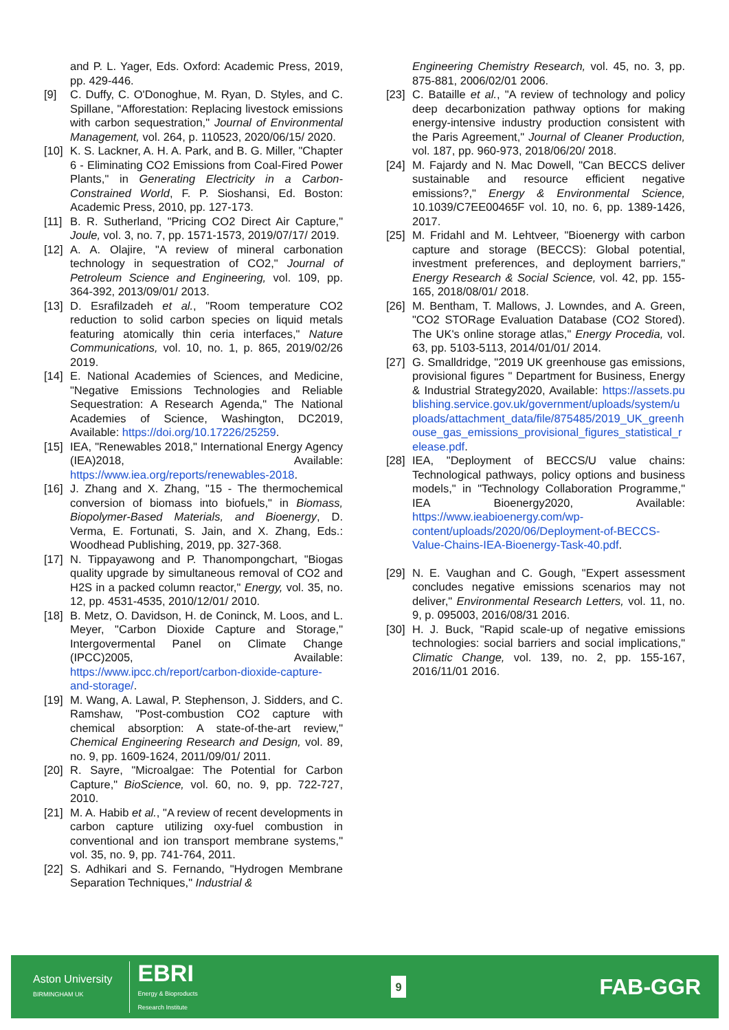and P. L. Yager, Eds. Oxford: Academic Press, 2019, pp. 429-446.
[9] C. Duffy, C. O'Donoghue, M. Ryan, D. Styles, and C. Spillane, "Afforestation: Replacing livestock emissions with carbon sequestration," Journal of Environmental Management, vol. 264, p. 110523, 2020/06/15/ 2020.
[10] K. S. Lackner, A. H. A. Park, and B. G. Miller, "Chapter 6 - Eliminating CO2 Emissions from Coal-Fired Power Plants," in Generating Electricity in a Carbon-Constrained World, F. P. Sioshansi, Ed. Boston: Academic Press, 2010, pp. 127-173.
[11] B. R. Sutherland, "Pricing CO2 Direct Air Capture," Joule, vol. 3, no. 7, pp. 1571-1573, 2019/07/17/ 2019.
[12] A. A. Olajire, "A review of mineral carbonation technology in sequestration of CO2," Journal of Petroleum Science and Engineering, vol. 109, pp. 364-392, 2013/09/01/ 2013.
[13] D. Esrafilzadeh et al., "Room temperature CO2 reduction to solid carbon species on liquid metals featuring atomically thin ceria interfaces," Nature Communications, vol. 10, no. 1, p. 865, 2019/02/26 2019.
[14] E. National Academies of Sciences, and Medicine, "Negative Emissions Technologies and Reliable Sequestration: A Research Agenda," The National Academies of Science, Washington, DC2019, Available: https://doi.org/10.17226/25259.
[15] IEA, "Renewables 2018," International Energy Agency (IEA)2018, Available: https://www.iea.org/reports/renewables-2018.
[16] J. Zhang and X. Zhang, "15 - The thermochemical conversion of biomass into biofuels," in Biomass, Biopolymer-Based Materials, and Bioenergy, D. Verma, E. Fortunati, S. Jain, and X. Zhang, Eds.: Woodhead Publishing, 2019, pp. 327-368.
[17] N. Tippayawong and P. Thanompongchart, "Biogas quality upgrade by simultaneous removal of CO2 and H2S in a packed column reactor," Energy, vol. 35, no. 12, pp. 4531-4535, 2010/12/01/ 2010.
[18] B. Metz, O. Davidson, H. de Coninck, M. Loos, and L. Meyer, "Carbon Dioxide Capture and Storage," Intergovermental Panel on Climate Change (IPCC)2005, Available: https://www.ipcc.ch/report/carbon-dioxide-capture-and-storage/.
[19] M. Wang, A. Lawal, P. Stephenson, J. Sidders, and C. Ramshaw, "Post-combustion CO2 capture with chemical absorption: A state-of-the-art review," Chemical Engineering Research and Design, vol. 89, no. 9, pp. 1609-1624, 2011/09/01/ 2011.
[20] R. Sayre, "Microalgae: The Potential for Carbon Capture," BioScience, vol. 60, no. 9, pp. 722-727, 2010.
[21] M. A. Habib et al., "A review of recent developments in carbon capture utilizing oxy-fuel combustion in conventional and ion transport membrane systems," vol. 35, no. 9, pp. 741-764, 2011.
[22] S. Adhikari and S. Fernando, "Hydrogen Membrane Separation Techniques," Industrial &
Engineering Chemistry Research, vol. 45, no. 3, pp. 875-881, 2006/02/01 2006.
[23] C. Bataille et al., "A review of technology and policy deep decarbonization pathway options for making energy-intensive industry production consistent with the Paris Agreement," Journal of Cleaner Production, vol. 187, pp. 960-973, 2018/06/20/ 2018.
[24] M. Fajardy and N. Mac Dowell, "Can BECCS deliver sustainable and resource efficient negative emissions?," Energy & Environmental Science, 10.1039/C7EE00465F vol. 10, no. 6, pp. 1389-1426, 2017.
[25] M. Fridahl and M. Lehtveer, "Bioenergy with carbon capture and storage (BECCS): Global potential, investment preferences, and deployment barriers," Energy Research & Social Science, vol. 42, pp. 155-165, 2018/08/01/ 2018.
[26] M. Bentham, T. Mallows, J. Lowndes, and A. Green, "CO2 STORage Evaluation Database (CO2 Stored). The UK's online storage atlas," Energy Procedia, vol. 63, pp. 5103-5113, 2014/01/01/ 2014.
[27] G. Smalldridge, "2019 UK greenhouse gas emissions, provisional figures " Department for Business, Energy & Industrial Strategy2020, Available: https://assets.publishing.service.gov.uk/government/uploads/system/uploads/attachment_data/file/875485/2019_UK_greenhouse_gas_emissions_provisional_figures_statistical_release.pdf.
[28] IEA, "Deployment of BECCS/U value chains: Technological pathways, policy options and business models," in "Technology Collaboration Programme," IEA Bioenergy2020, Available: https://www.ieabioenergy.com/wp-content/uploads/2020/06/Deployment-of-BECCS-Value-Chains-IEA-Bioenergy-Task-40.pdf.
[29] N. E. Vaughan and C. Gough, "Expert assessment concludes negative emissions scenarios may not deliver," Environmental Research Letters, vol. 11, no. 9, p. 095003, 2016/08/31 2016.
[30] H. J. Buck, "Rapid scale-up of negative emissions technologies: social barriers and social implications," Climatic Change, vol. 139, no. 2, pp. 155-167, 2016/11/01 2016.
Aston University
BIRMINGHAM UK
EBRI
Energy & Bioproducts
Research Institute
9
FAB-GGR